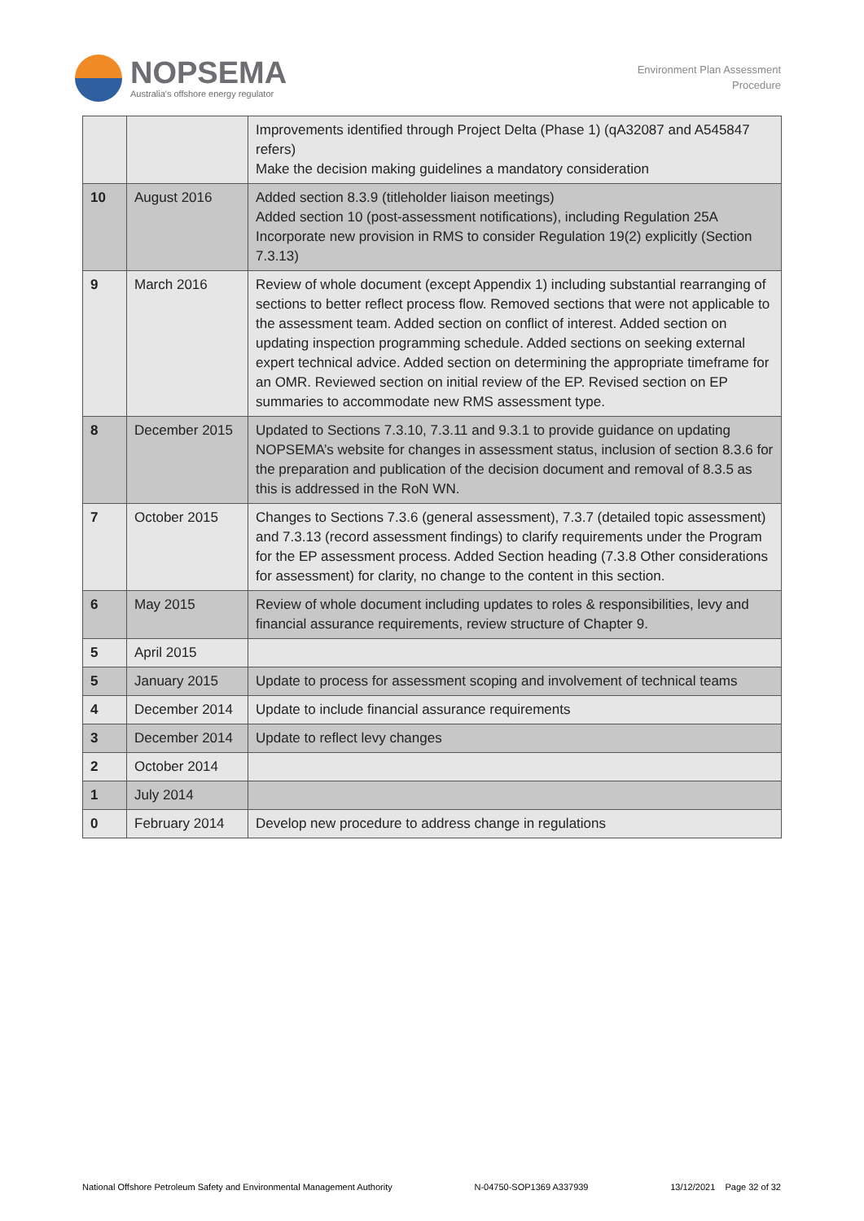NOPSEMA
Australia's offshore energy regulator
Environment Plan Assessment
Procedure
| | | Improvements identified through Project Delta (Phase 1) (qA32087 and A545847 refers) Make the decision making guidelines a mandatory consideration |
| 10 | August 2016 | Added section 8.3.9 (titleholder liaison meetings) Added section 10 (post-assessment notifications), including Regulation 25A Incorporate new provision in RMS to consider Regulation 19(2) explicitly (Section 7.3.13) |
| 9 | March 2016 | Review of whole document (except Appendix 1) including substantial rearranging of sections to better reflect process flow. Removed sections that were not applicable to the assessment team. Added section on conflict of interest. Added section on updating inspection programming schedule. Added sections on seeking external expert technical advice. Added section on determining the appropriate timeframe for an OMR. Reviewed section on initial review of the EP. Revised section on EP summaries to accommodate new RMS assessment type. |
| 8 | December 2015 | Updated to Sections 7.3.10, 7.3.11 and 9.3.1 to provide guidance on updating NOPSEMA’s website for changes in assessment status, inclusion of section 8.3.6 for the preparation and publication of the decision document and removal of 8.3.5 as this is addressed in the RoN WN. |
| 7 | October 2015 | Changes to Sections 7.3.6 (general assessment), 7.3.7 (detailed topic assessment) and 7.3.13 (record assessment findings) to clarify requirements under the Program for the EP assessment process. Added Section heading (7.3.8 Other considerations for assessment) for clarity, no change to the content in this section. |
| 6 | May 2015 | Review of whole document including updates to roles & responsibilities, levy and financial assurance requirements, review structure of Chapter 9. |
| 5 | April 2015 | |
| 5 | January 2015 | Update to process for assessment scoping and involvement of technical teams |
| 4 | December 2014 | Update to include financial assurance requirements |
| 3 | December 2014 | Update to reflect levy changes |
| 2 | October 2014 | |
| 1 | July 2014 | |
| 0 | February 2014 | Develop new procedure to address change in regulations |
National Offshore Petroleum Safety and Environmental Management Authority N-04750-SOP1369 A337939 13/12/2021 Page 32 of 32